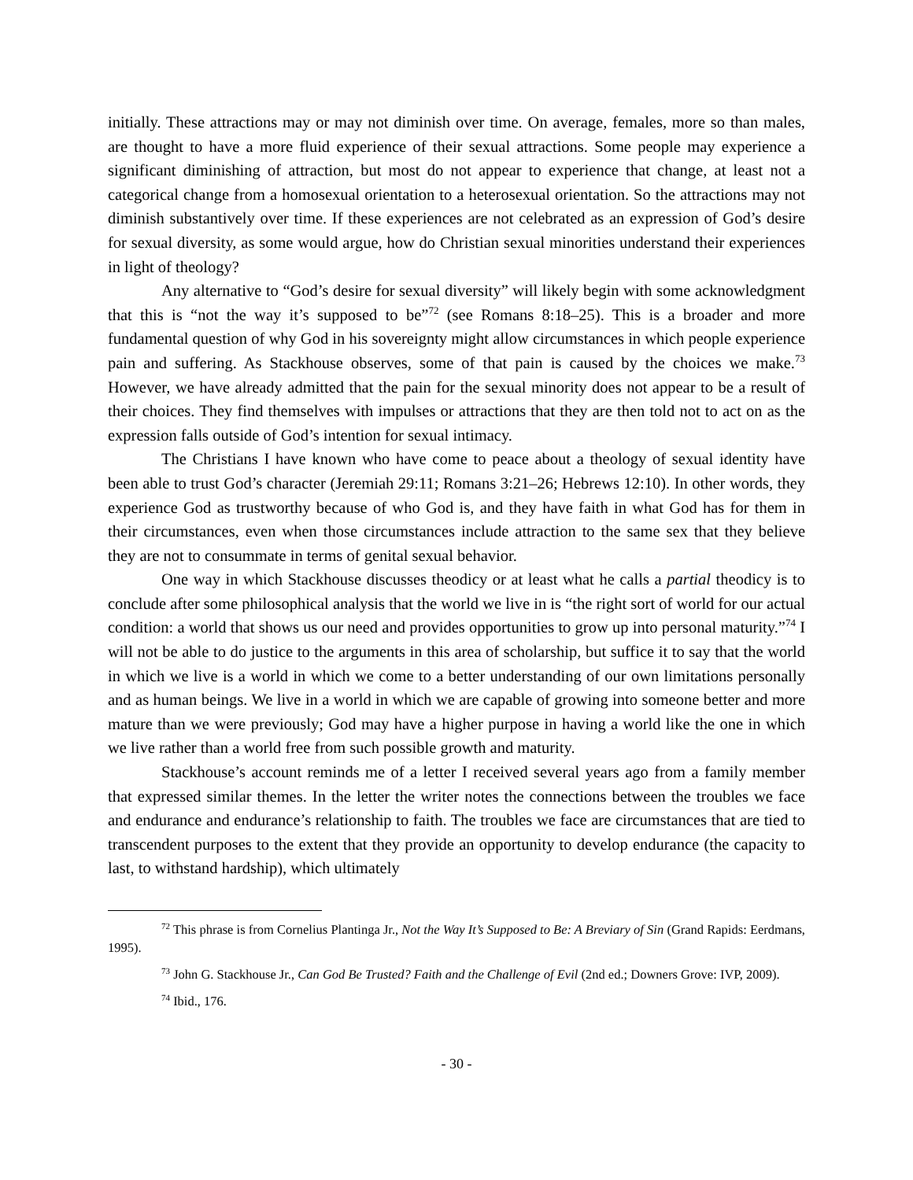initially. These attractions may or may not diminish over time. On average, females, more so than males, are thought to have a more fluid experience of their sexual attractions. Some people may experience a significant diminishing of attraction, but most do not appear to experience that change, at least not a categorical change from a homosexual orientation to a heterosexual orientation. So the attractions may not diminish substantively over time. If these experiences are not celebrated as an expression of God’s desire for sexual diversity, as some would argue, how do Christian sexual minorities understand their experiences in light of theology?
Any alternative to “God’s desire for sexual diversity” will likely begin with some acknowledgment that this is “not the way it’s supposed to be”<sup>72</sup> (see Romans 8:18–25). This is a broader and more fundamental question of why God in his sovereignty might allow circumstances in which people experience pain and suffering. As Stackhouse observes, some of that pain is caused by the choices we make.<sup>73</sup> However, we have already admitted that the pain for the sexual minority does not appear to be a result of their choices. They find themselves with impulses or attractions that they are then told not to act on as the expression falls outside of God’s intention for sexual intimacy.
The Christians I have known who have come to peace about a theology of sexual identity have been able to trust God’s character (Jeremiah 29:11; Romans 3:21–26; Hebrews 12:10). In other words, they experience God as trustworthy because of who God is, and they have faith in what God has for them in their circumstances, even when those circumstances include attraction to the same sex that they believe they are not to consummate in terms of genital sexual behavior.
One way in which Stackhouse discusses theodicy or at least what he calls a partial theodicy is to conclude after some philosophical analysis that the world we live in is “the right sort of world for our actual condition: a world that shows us our need and provides opportunities to grow up into personal maturity.”<sup>74</sup> I will not be able to do justice to the arguments in this area of scholarship, but suffice it to say that the world in which we live is a world in which we come to a better understanding of our own limitations personally and as human beings. We live in a world in which we are capable of growing into someone better and more mature than we were previously; God may have a higher purpose in having a world like the one in which we live rather than a world free from such possible growth and maturity.
Stackhouse’s account reminds me of a letter I received several years ago from a family member that expressed similar themes. In the letter the writer notes the connections between the troubles we face and endurance and endurance’s relationship to faith. The troubles we face are circumstances that are tied to transcendent purposes to the extent that they provide an opportunity to develop endurance (the capacity to last, to withstand hardship), which ultimately
<sup>72</sup> This phrase is from Cornelius Plantinga Jr., Not the Way It’s Supposed to Be: A Breviary of Sin (Grand Rapids: Eerdmans, 1995).
<sup>73</sup> John G. Stackhouse Jr., Can God Be Trusted? Faith and the Challenge of Evil (2nd ed.; Downers Grove: IVP, 2009).
<sup>74</sup> Ibid., 176.
- 30 -